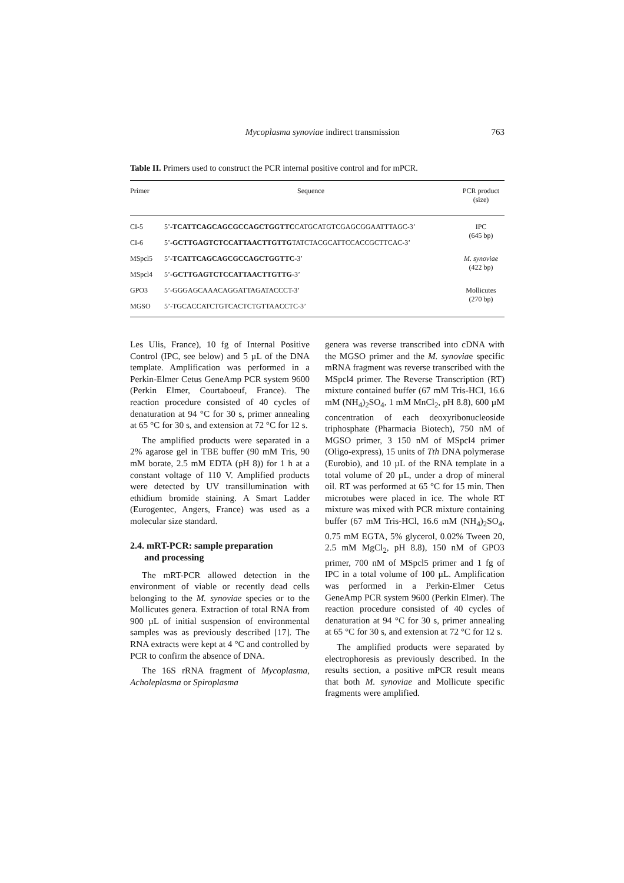Mycoplasma synoviae indirect transmission 763
Table II. Primers used to construct the PCR internal positive control and for mPCR.
| Primer | Sequence | PCR product (size) |
| --- | --- | --- |
| CI-5 | 5’- TCATTCAGCAGCGCCAGCTGGTTC CATGCATGTCGAGCGGAATTTAGC-3’ | IPC (645 bp) |
| CI-6 | 5’- GCTTGAGTCTCCATTAACTTGTTG TATCTACGCATTCCACCGCTTCAC-3’ | |
| MSpcl5 | 5’- TCATTCAGCAGCGCCAGCTGGTTC -3’ | M. synoviae (422 bp) |
| MSpcl4 | 5’- GCTTGAGTCTCCATTAACTTGTTG -3’ | |
| GPO3 | 5’-GGGAGCAAACAGGATTAGATACCCT-3’ | Mollicutes (270 bp) |
| MGSO | 5’-TGCACCATCTGTCACTCTGTTAACCTC-3’ | |
Les Ulis, France), 10 fg of Internal Positive Control (IPC, see below) and 5 µL of the DNA template. Amplification was performed in a Perkin-Elmer Cetus GeneAmp PCR system 9600 (Perkin Elmer, Courtaboeuf, France). The reaction procedure consisted of 40 cycles of denaturation at 94 °C for 30 s, primer annealing at 65 °C for 30 s, and extension at 72 °C for 12 s.
The amplified products were separated in a 2% agarose gel in TBE buffer (90 mM Tris, 90 mM borate, 2.5 mM EDTA (pH 8)) for 1 h at a constant voltage of 110 V. Amplified products were detected by UV transillumination with ethidium bromide staining. A Smart Ladder (Eurogentec, Angers, France) was used as a molecular size standard.
2.4. mRT-PCR: sample preparation
and processing
The mRT-PCR allowed detection in the environment of viable or recently dead cells belonging to the M. synoviae species or to the Mollicutes genera. Extraction of total RNA from 900 µL of initial suspension of environmental samples was as previously described [17]. The RNA extracts were kept at 4 °C and controlled by PCR to confirm the absence of DNA.
The 16S rRNA fragment of Mycoplasma, Acholeplasma or Spiroplasma
genera was reverse transcribed into cDNA with the MGSO primer and the M. synoviae specific mRNA fragment was reverse transcribed with the MSpcl4 primer. The Reverse Transcription (RT) mixture contained buffer (67 mM Tris-HCl, 16.6 mM (NH<sub>4</sub>)<sub>2</sub>SO<sub>4</sub>, 1 mM MnCl<sub>2</sub>, pH 8.8), 600 µM concentration of each deoxyribonucleoside triphosphate (Pharmacia Biotech), 750 nM of MGSO primer, 3 150 nM of MSpcl4 primer (Oligo-express), 15 units of Tth DNA polymerase (Eurobio), and 10 µL of the RNA template in a total volume of 20 µL, under a drop of mineral oil. RT was performed at 65 °C for 15 min. Then microtubes were placed in ice. The whole RT mixture was mixed with PCR mixture containing buffer (67 mM Tris-HCl, 16.6 mM (NH<sub>4</sub>)<sub>2</sub>SO<sub>4</sub>, 0.75 mM EGTA, 5% glycerol, 0.02% Tween 20, 2.5 mM MgCl<sub>2</sub>, pH 8.8), 150 nM of GPO3 primer, 700 nM of MSpcl5 primer and 1 fg of IPC in a total volume of 100 µL. Amplification was performed in a Perkin-Elmer Cetus GeneAmp PCR system 9600 (Perkin Elmer). The reaction procedure consisted of 40 cycles of denaturation at 94 °C for 30 s, primer annealing at 65 °C for 30 s, and extension at 72 °C for 12 s.
The amplified products were separated by electrophoresis as previously described. In the results section, a positive mPCR result means that both M. synoviae and Mollicute specific fragments were amplified.